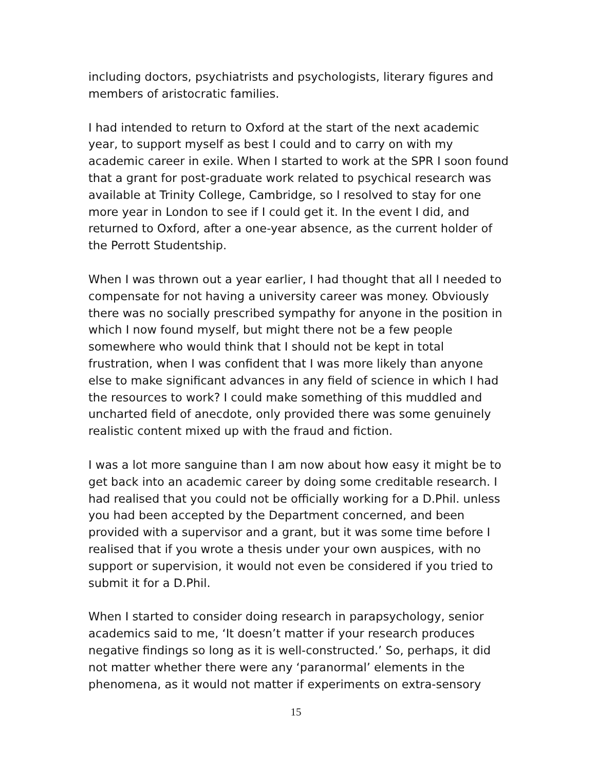including doctors, psychiatrists and psychologists, literary figures and members of aristocratic families.
I had intended to return to Oxford at the start of the next academic year, to support myself as best I could and to carry on with my academic career in exile. When I started to work at the SPR I soon found that a grant for post-graduate work related to psychical research was available at Trinity College, Cambridge, so I resolved to stay for one more year in London to see if I could get it. In the event I did, and returned to Oxford, after a one-year absence, as the current holder of the Perrott Studentship.
When I was thrown out a year earlier, I had thought that all I needed to compensate for not having a university career was money. Obviously there was no socially prescribed sympathy for anyone in the position in which I now found myself, but might there not be a few people somewhere who would think that I should not be kept in total frustration, when I was confident that I was more likely than anyone else to make significant advances in any field of science in which I had the resources to work? I could make something of this muddled and uncharted field of anecdote, only provided there was some genuinely realistic content mixed up with the fraud and fiction.
I was a lot more sanguine than I am now about how easy it might be to get back into an academic career by doing some creditable research. I had realised that you could not be officially working for a D.Phil. unless you had been accepted by the Department concerned, and been provided with a supervisor and a grant, but it was some time before I realised that if you wrote a thesis under your own auspices, with no support or supervision, it would not even be considered if you tried to submit it for a D.Phil.
When I started to consider doing research in parapsychology, senior academics said to me, ‘It doesn’t matter if your research produces negative findings so long as it is well-constructed.’ So, perhaps, it did not matter whether there were any ‘paranormal’ elements in the phenomena, as it would not matter if experiments on extra-sensory
15